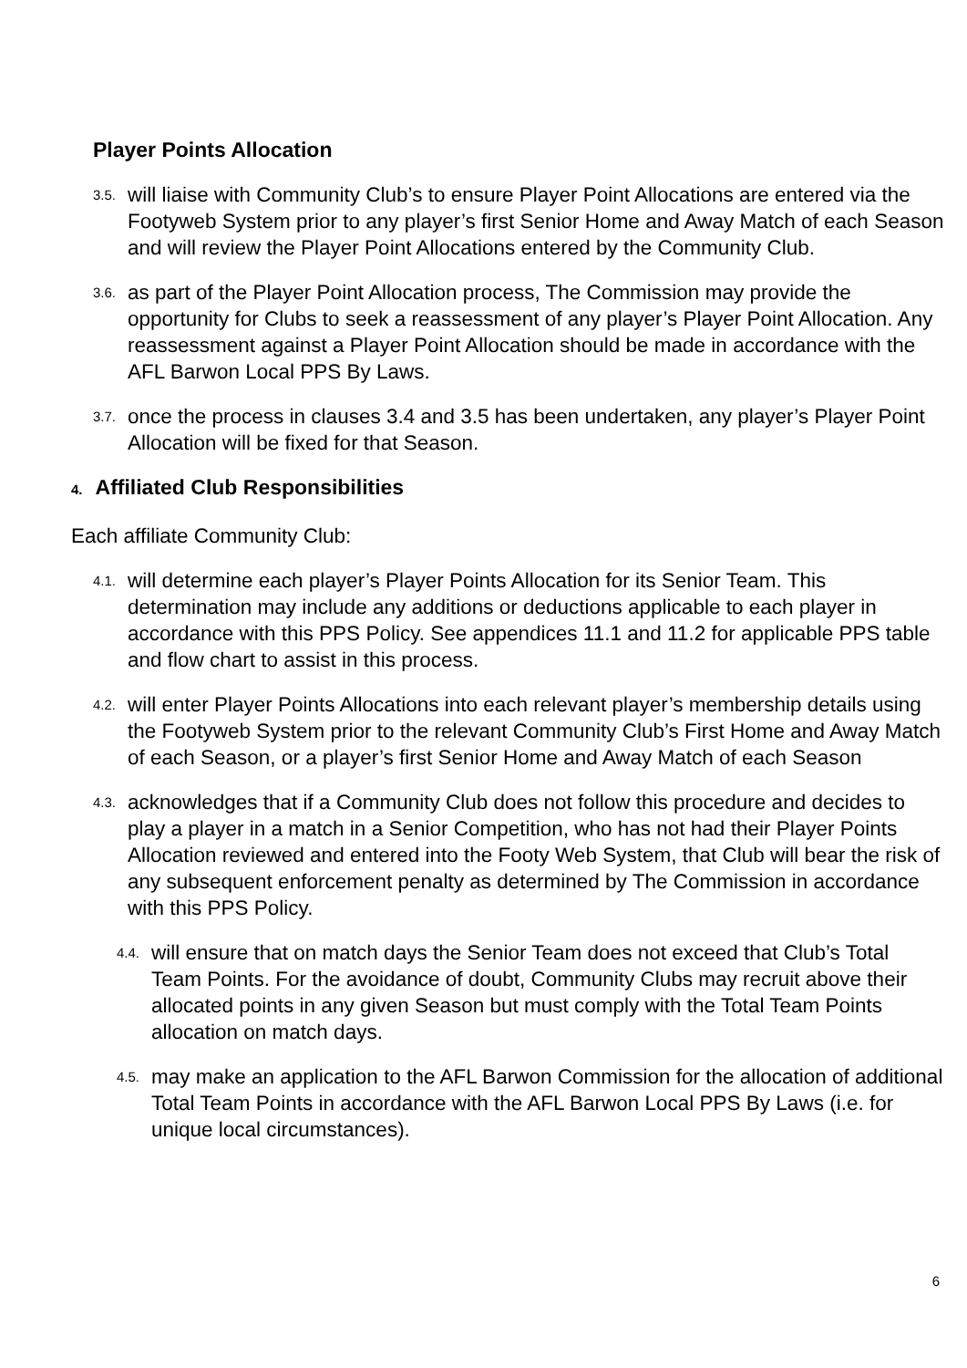Player Points Allocation
3.5.
will liaise with Community Club’s to ensure Player Point Allocations are entered via the Footyweb System prior to any player’s first Senior Home and Away Match of each Season and will review the Player Point Allocations entered by the Community Club.
3.6.
as part of the Player Point Allocation process, The Commission may provide the opportunity for Clubs to seek a reassessment of any player’s Player Point Allocation. Any reassessment against a Player Point Allocation should be made in accordance with the AFL Barwon Local PPS By Laws.
3.7.
once the process in clauses 3.4 and 3.5 has been undertaken, any player’s Player Point Allocation will be fixed for that Season.
4. Affiliated Club Responsibilities
Each affiliate Community Club:
4.1.
will determine each player’s Player Points Allocation for its Senior Team. This determination may include any additions or deductions applicable to each player in accordance with this PPS Policy. See appendices 11.1 and 11.2 for applicable PPS table and flow chart to assist in this process.
4.2.
will enter Player Points Allocations into each relevant player’s membership details using the Footyweb System prior to the relevant Community Club’s First Home and Away Match of each Season, or a player’s first Senior Home and Away Match of each Season
4.3.
acknowledges that if a Community Club does not follow this procedure and decides to play a player in a match in a Senior Competition, who has not had their Player Points Allocation reviewed and entered into the Footy Web System, that Club will bear the risk of any subsequent enforcement penalty as determined by The Commission in accordance with this PPS Policy.
4.4.
will ensure that on match days the Senior Team does not exceed that Club’s Total Team Points. For the avoidance of doubt, Community Clubs may recruit above their allocated points in any given Season but must comply with the Total Team Points allocation on match days.
4.5.
may make an application to the AFL Barwon Commission for the allocation of additional Total Team Points in accordance with the AFL Barwon Local PPS By Laws (i.e. for unique local circumstances).
6